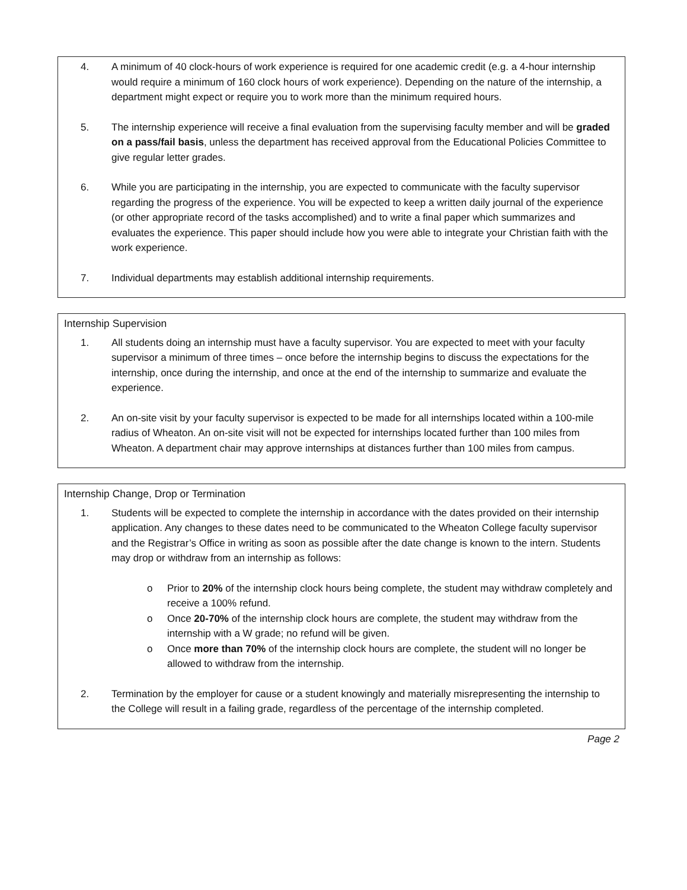4. A minimum of 40 clock-hours of work experience is required for one academic credit (e.g. a 4-hour internship would require a minimum of 160 clock hours of work experience). Depending on the nature of the internship, a department might expect or require you to work more than the minimum required hours.
5. The internship experience will receive a final evaluation from the supervising faculty member and will be graded on a pass/fail basis, unless the department has received approval from the Educational Policies Committee to give regular letter grades.
6. While you are participating in the internship, you are expected to communicate with the faculty supervisor regarding the progress of the experience. You will be expected to keep a written daily journal of the experience (or other appropriate record of the tasks accomplished) and to write a final paper which summarizes and evaluates the experience. This paper should include how you were able to integrate your Christian faith with the work experience.
7. Individual departments may establish additional internship requirements.
Internship Supervision
1. All students doing an internship must have a faculty supervisor. You are expected to meet with your faculty supervisor a minimum of three times – once before the internship begins to discuss the expectations for the internship, once during the internship, and once at the end of the internship to summarize and evaluate the experience.
2. An on-site visit by your faculty supervisor is expected to be made for all internships located within a 100-mile radius of Wheaton. An on-site visit will not be expected for internships located further than 100 miles from Wheaton. A department chair may approve internships at distances further than 100 miles from campus.
Internship Change, Drop or Termination
1. Students will be expected to complete the internship in accordance with the dates provided on their internship application. Any changes to these dates need to be communicated to the Wheaton College faculty supervisor and the Registrar’s Office in writing as soon as possible after the date change is known to the intern. Students may drop or withdraw from an internship as follows:
o Prior to 20% of the internship clock hours being complete, the student may withdraw completely and receive a 100% refund.
o Once 20-70% of the internship clock hours are complete, the student may withdraw from the internship with a W grade; no refund will be given.
o Once more than 70% of the internship clock hours are complete, the student will no longer be allowed to withdraw from the internship.
2. Termination by the employer for cause or a student knowingly and materially misrepresenting the internship to the College will result in a failing grade, regardless of the percentage of the internship completed.
Page 2